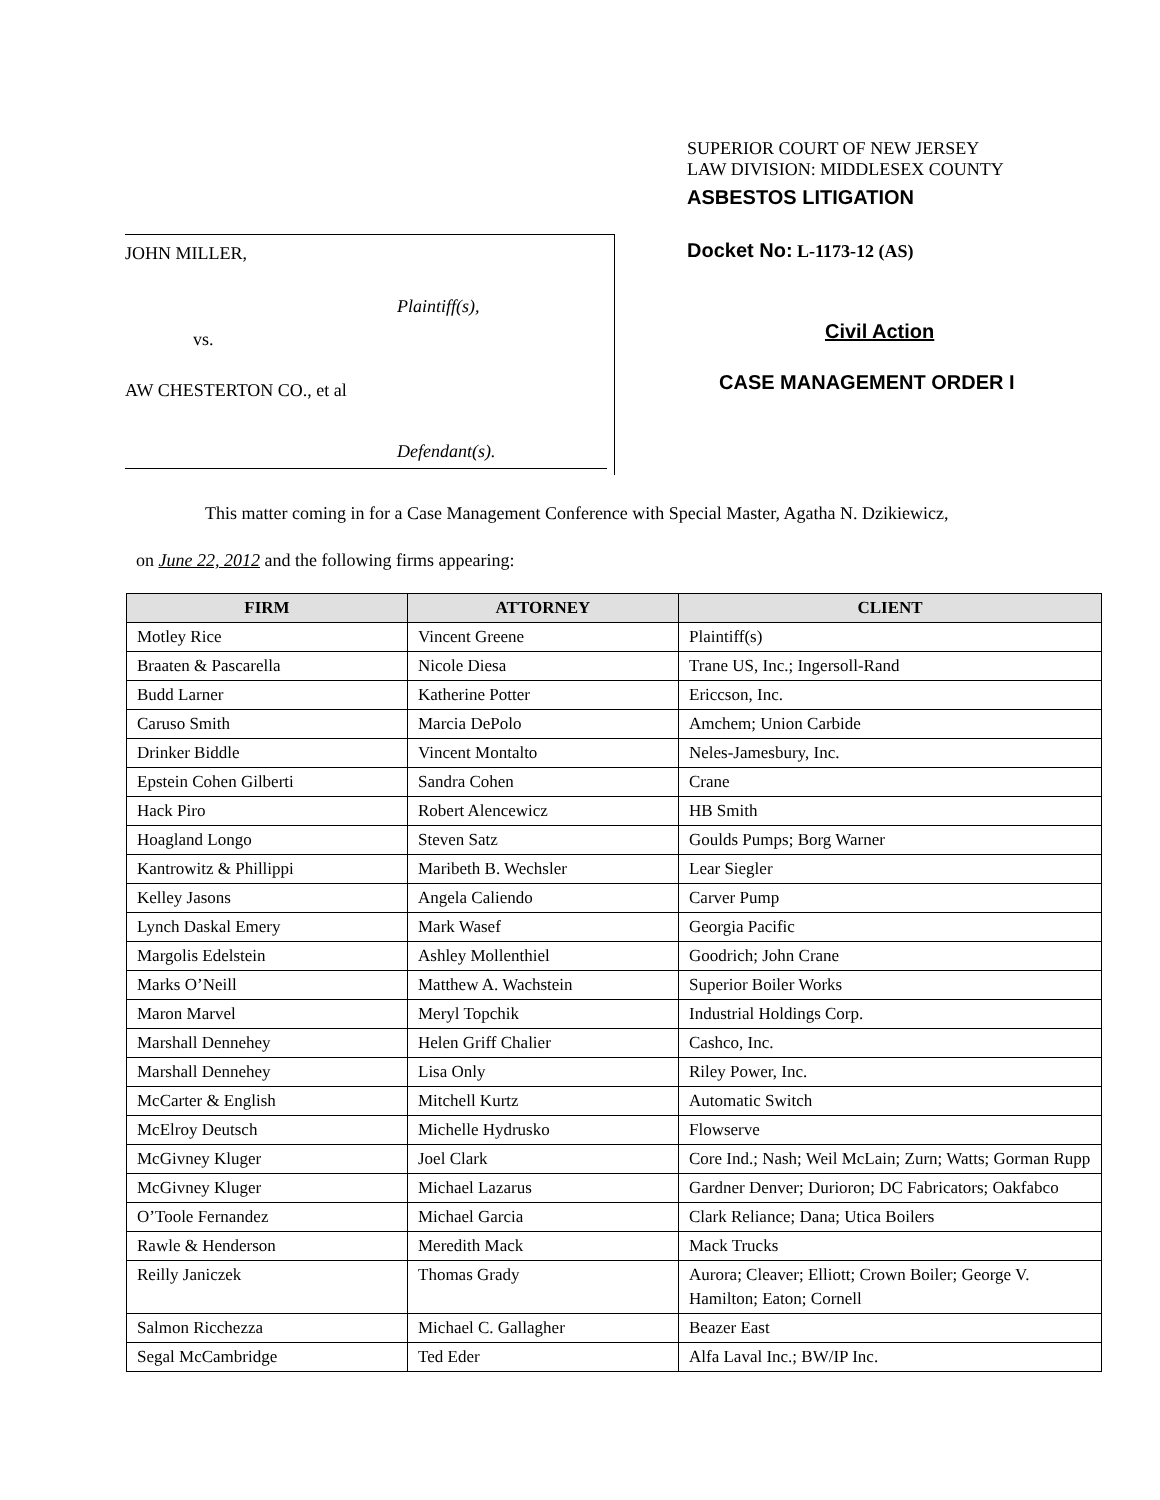JOHN MILLER,
Plaintiff(s),
vs.
AW CHESTERTON CO., et al
Defendant(s).
SUPERIOR COURT OF NEW JERSEY
LAW DIVISION: MIDDLESEX COUNTY
ASBESTOS LITIGATION
Docket No: L-1173-12 (AS)
Civil Action
CASE MANAGEMENT ORDER I
This matter coming in for a Case Management Conference with Special Master, Agatha N. Dzikiewicz,
on June 22, 2012 and the following firms appearing:
| FIRM | ATTORNEY | CLIENT |
| --- | --- | --- |
| Motley Rice | Vincent Greene | Plaintiff(s) |
| Braaten & Pascarella | Nicole Diesa | Trane US, Inc.; Ingersoll-Rand |
| Budd Larner | Katherine Potter | Ericcson, Inc. |
| Caruso Smith | Marcia DePolo | Amchem; Union Carbide |
| Drinker Biddle | Vincent Montalto | Neles-Jamesbury, Inc. |
| Epstein Cohen Gilberti | Sandra Cohen | Crane |
| Hack Piro | Robert Alencewicz | HB Smith |
| Hoagland Longo | Steven Satz | Goulds Pumps; Borg Warner |
| Kantrowitz & Phillippi | Maribeth B. Wechsler | Lear Siegler |
| Kelley Jasons | Angela Caliendo | Carver Pump |
| Lynch Daskal Emery | Mark Wasef | Georgia Pacific |
| Margolis Edelstein | Ashley Mollenthiel | Goodrich; John Crane |
| Marks O’Neill | Matthew A. Wachstein | Superior Boiler Works |
| Maron Marvel | Meryl Topchik | Industrial Holdings Corp. |
| Marshall Dennehey | Helen Griff Chalier | Cashco, Inc. |
| Marshall Dennehey | Lisa Only | Riley Power, Inc. |
| McCarter & English | Mitchell Kurtz | Automatic Switch |
| McElroy Deutsch | Michelle Hydrusko | Flowserve |
| McGivney Kluger | Joel Clark | Core Ind.; Nash; Weil McLain; Zurn; Watts; Gorman Rupp |
| McGivney Kluger | Michael Lazarus | Gardner Denver; Durioron; DC Fabricators; Oakfabco |
| O’Toole Fernandez | Michael Garcia | Clark Reliance; Dana; Utica Boilers |
| Rawle & Henderson | Meredith Mack | Mack Trucks |
| Reilly Janiczek | Thomas Grady | Aurora; Cleaver; Elliott; Crown Boiler; George V. Hamilton; Eaton; Cornell |
| Salmon Ricchezza | Michael C. Gallagher | Beazer East |
| Segal McCambridge | Ted Eder | Alfa Laval Inc.; BW/IP Inc. |